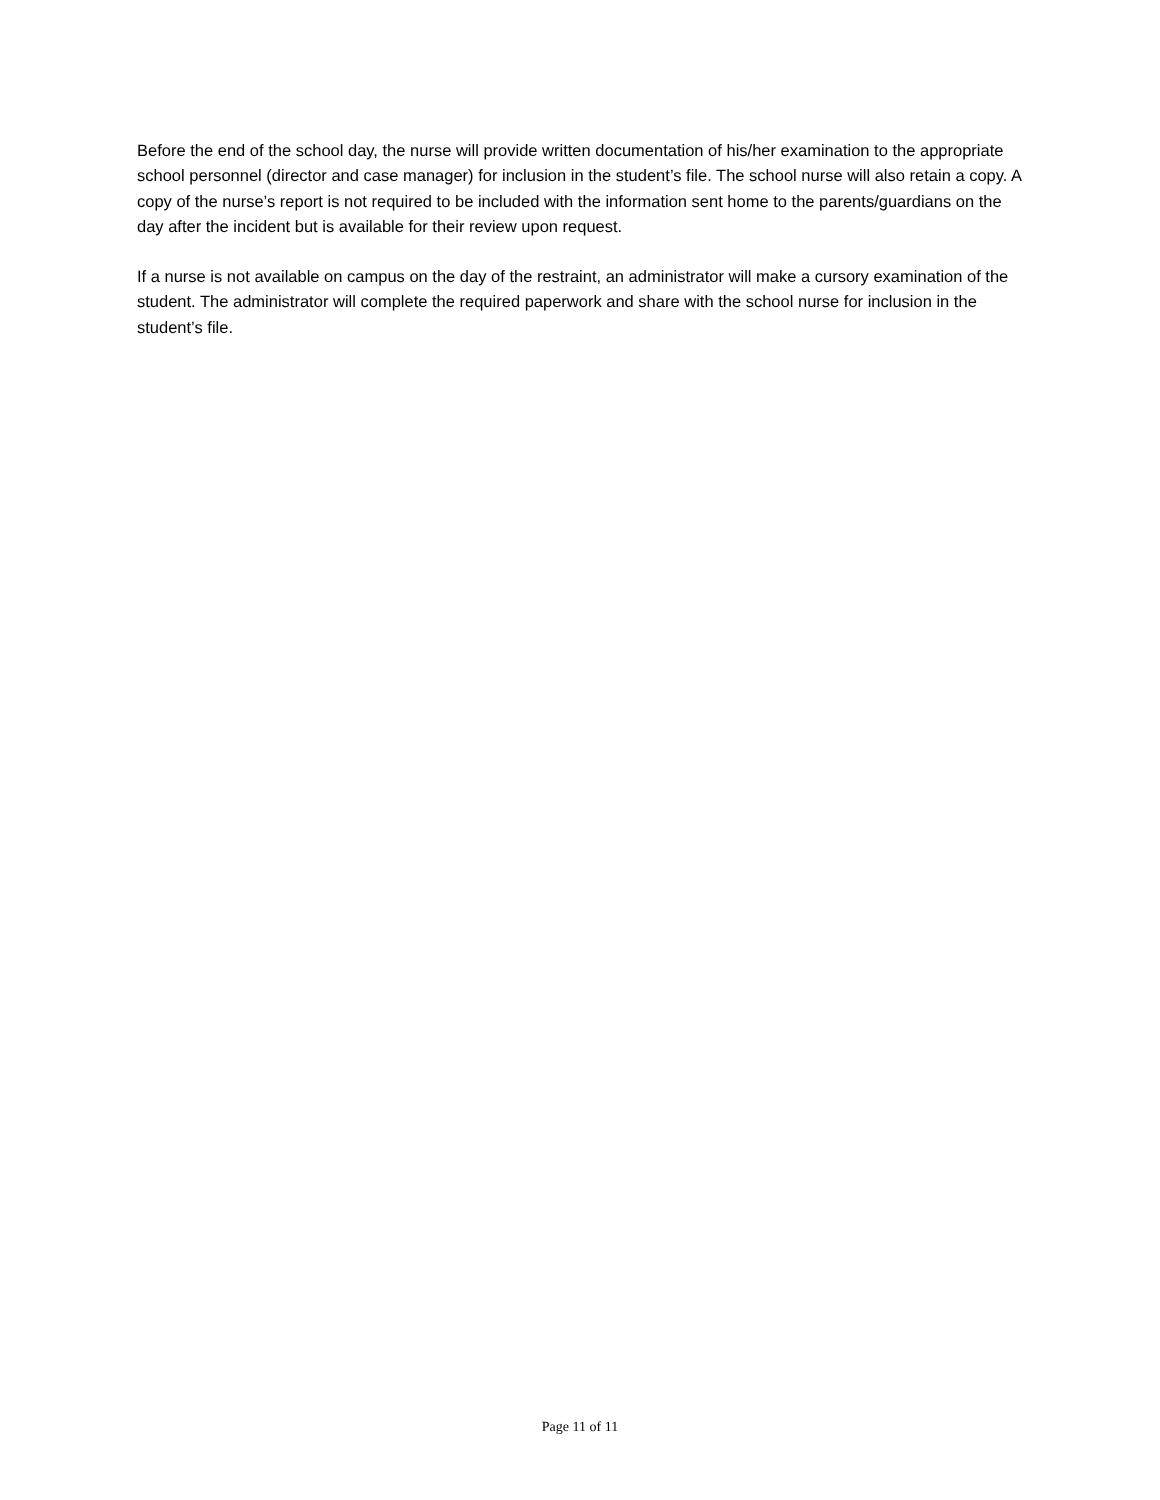Before the end of the school day, the nurse will provide written documentation of his/her examination to the appropriate school personnel (director and case manager) for inclusion in the student’s file. The school nurse will also retain a copy. A copy of the nurse’s report is not required to be included with the information sent home to the parents/guardians on the day after the incident but is available for their review upon request.
If a nurse is not available on campus on the day of the restraint, an administrator will make a cursory examination of the student. The administrator will complete the required paperwork and share with the school nurse for inclusion in the student’s file.
Page 11 of 11